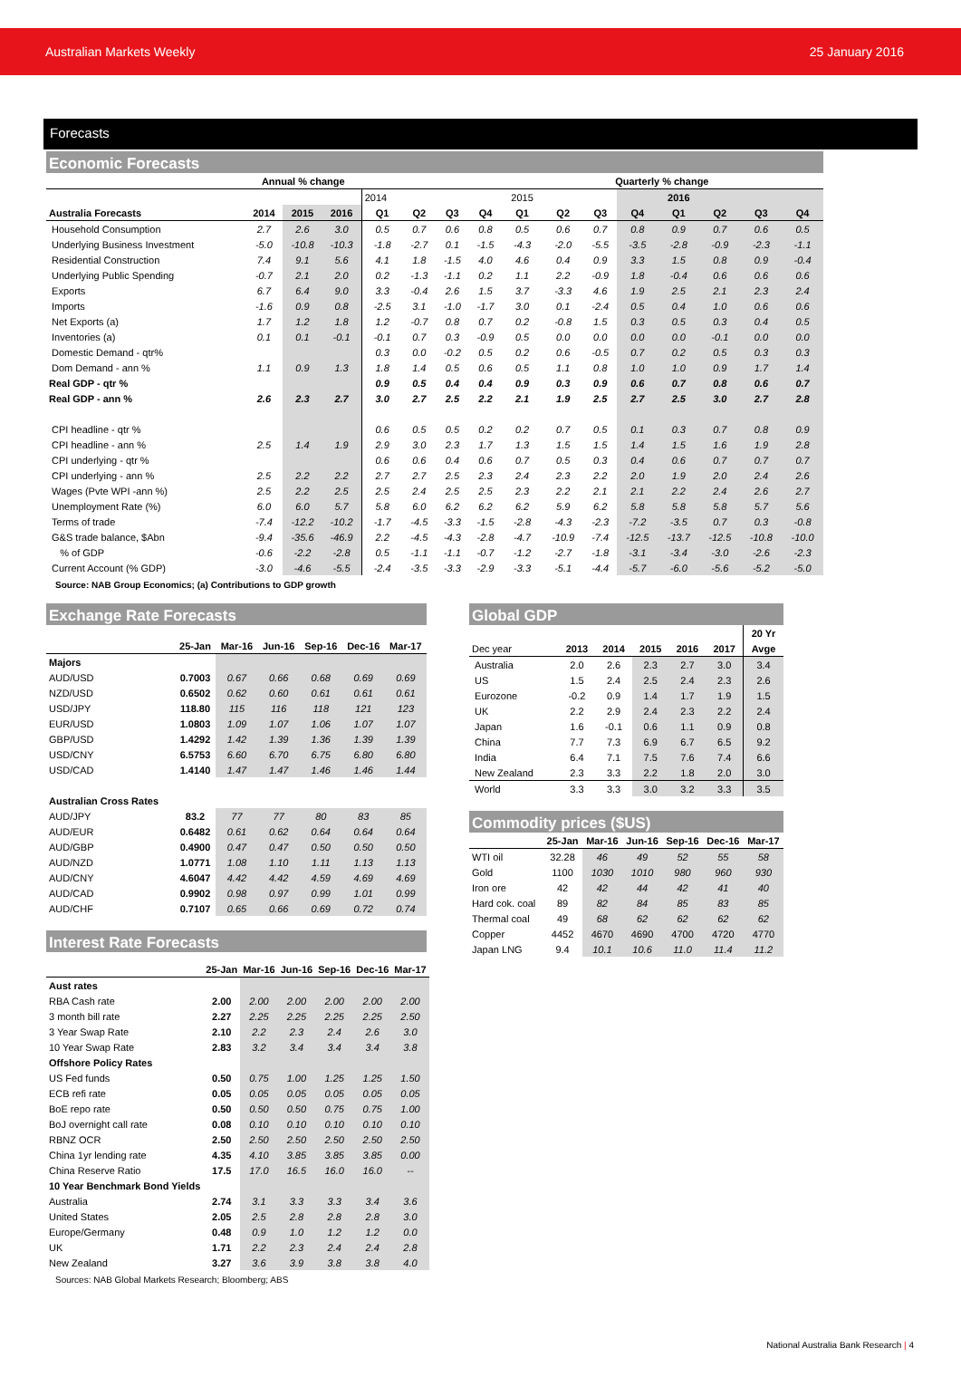Australian Markets Weekly 25 January 2016
Forecasts
Economic Forecasts
| | Annual % change | | | Quarterly % change | | | | | | | | | | | |
| --- | --- | --- | --- | --- | --- | --- | --- | --- | --- | --- | --- | --- | --- | --- | --- |
| | | | | 2014 | | | | 2015 | | | | 2016 | | | |
| Australia Forecasts | 2014 | 2015 | 2016 | Q1 | Q2 | Q3 | Q4 | Q1 | Q2 | Q3 | Q4 | Q1 | Q2 | Q3 | Q4 |
| Household Consumption | 2.7 | 2.6 | 3.0 | 0.5 | 0.7 | 0.6 | 0.8 | 0.5 | 0.6 | 0.7 | 0.8 | 0.9 | 0.7 | 0.6 | 0.5 |
| Underlying Business Investment | -5.0 | -10.8 | -10.3 | -1.8 | -2.7 | 0.1 | -1.5 | -4.3 | -2.0 | -5.5 | -3.5 | -2.8 | -0.9 | -2.3 | -1.1 |
| Residential Construction | 7.4 | 9.1 | 5.6 | 4.1 | 1.8 | -1.5 | 4.0 | 4.6 | 0.4 | 0.9 | 3.3 | 1.5 | 0.8 | 0.9 | -0.4 |
| Underlying Public Spending | -0.7 | 2.1 | 2.0 | 0.2 | -1.3 | -1.1 | 0.2 | 1.1 | 2.2 | -0.9 | 1.8 | -0.4 | 0.6 | 0.6 | 0.6 |
| Exports | 6.7 | 6.4 | 9.0 | 3.3 | -0.4 | 2.6 | 1.5 | 3.7 | -3.3 | 4.6 | 1.9 | 2.5 | 2.1 | 2.3 | 2.4 |
| Imports | -1.6 | 0.9 | 0.8 | -2.5 | 3.1 | -1.0 | -1.7 | 3.0 | 0.1 | -2.4 | 0.5 | 0.4 | 1.0 | 0.6 | 0.6 |
| Net Exports (a) | 1.7 | 1.2 | 1.8 | 1.2 | -0.7 | 0.8 | 0.7 | 0.2 | -0.8 | 1.5 | 0.3 | 0.5 | 0.3 | 0.4 | 0.5 |
| Inventories (a) | 0.1 | 0.1 | -0.1 | -0.1 | 0.7 | 0.3 | -0.9 | 0.5 | 0.0 | 0.0 | 0.0 | 0.0 | -0.1 | 0.0 | 0.0 |
| Domestic Demand - qtr% | | | | 0.3 | 0.0 | -0.2 | 0.5 | 0.2 | 0.6 | -0.5 | 0.7 | 0.2 | 0.5 | 0.3 | 0.3 |
| Dom Demand - ann % | 1.1 | 0.9 | 1.3 | 1.8 | 1.4 | 0.5 | 0.6 | 0.5 | 1.1 | 0.8 | 1.0 | 1.0 | 0.9 | 1.7 | 1.4 |
| Real GDP - qtr % | | | | 0.9 | 0.5 | 0.4 | 0.4 | 0.9 | 0.3 | 0.9 | 0.6 | 0.7 | 0.8 | 0.6 | 0.7 |
| Real GDP - ann % | 2.6 | 2.3 | 2.7 | 3.0 | 2.7 | 2.5 | 2.2 | 2.1 | 1.9 | 2.5 | 2.7 | 2.5 | 3.0 | 2.7 | 2.8 |
| CPI headline - qtr % | | | | 0.6 | 0.5 | 0.5 | 0.2 | 0.2 | 0.7 | 0.5 | 0.1 | 0.3 | 0.7 | 0.8 | 0.9 |
| CPI headline - ann % | 2.5 | 1.4 | 1.9 | 2.9 | 3.0 | 2.3 | 1.7 | 1.3 | 1.5 | 1.5 | 1.4 | 1.5 | 1.6 | 1.9 | 2.8 |
| CPI underlying - qtr % | | | | 0.6 | 0.6 | 0.4 | 0.6 | 0.7 | 0.5 | 0.3 | 0.4 | 0.6 | 0.7 | 0.7 | 0.7 |
| CPI underlying - ann % | 2.5 | 2.2 | 2.2 | 2.7 | 2.7 | 2.5 | 2.3 | 2.4 | 2.3 | 2.2 | 2.0 | 1.9 | 2.0 | 2.4 | 2.6 |
| Wages (Pvte WPI -ann %) | 2.5 | 2.2 | 2.5 | 2.5 | 2.4 | 2.5 | 2.5 | 2.3 | 2.2 | 2.1 | 2.1 | 2.2 | 2.4 | 2.6 | 2.7 |
| Unemployment Rate (%) | 6.0 | 6.0 | 5.7 | 5.8 | 6.0 | 6.2 | 6.2 | 6.2 | 5.9 | 6.2 | 5.8 | 5.8 | 5.8 | 5.7 | 5.6 |
| Terms of trade | -7.4 | -12.2 | -10.2 | -1.7 | -4.5 | -3.3 | -1.5 | -2.8 | -4.3 | -2.3 | -7.2 | -3.5 | 0.7 | 0.3 | -0.8 |
| G&S trade balance, $Abn | -9.4 | -35.6 | -46.9 | 2.2 | -4.5 | -4.3 | -2.8 | -4.7 | -10.9 | -7.4 | -12.5 | -13.7 | -12.5 | -10.8 | -10.0 |
| % of GDP | -0.6 | -2.2 | -2.8 | 0.5 | -1.1 | -1.1 | -0.7 | -1.2 | -2.7 | -1.8 | -3.1 | -3.4 | -3.0 | -2.6 | -2.3 |
| Current Account (% GDP) | -3.0 | -4.6 | -5.5 | -2.4 | -3.5 | -3.3 | -2.9 | -3.3 | -5.1 | -4.4 | -5.7 | -6.0 | -5.6 | -5.2 | -5.0 |
Source: NAB Group Economics; (a) Contributions to GDP growth
Exchange Rate Forecasts
| | 25-Jan | Mar-16 | Jun-16 | Sep-16 | Dec-16 | Mar-17 |
| --- | --- | --- | --- | --- | --- | --- |
| Majors | | | | | | |
| AUD/USD | 0.7003 | 0.67 | 0.66 | 0.68 | 0.69 | 0.69 |
| NZD/USD | 0.6502 | 0.62 | 0.60 | 0.61 | 0.61 | 0.61 |
| USD/JPY | 118.80 | 115 | 116 | 118 | 121 | 123 |
| EUR/USD | 1.0803 | 1.09 | 1.07 | 1.06 | 1.07 | 1.07 |
| GBP/USD | 1.4292 | 1.42 | 1.39 | 1.36 | 1.39 | 1.39 |
| USD/CNY | 6.5753 | 6.60 | 6.70 | 6.75 | 6.80 | 6.80 |
| USD/CAD | 1.4140 | 1.47 | 1.47 | 1.46 | 1.46 | 1.44 |
| Australian Cross Rates | | | | | | |
| AUD/JPY | 83.2 | 77 | 77 | 80 | 83 | 85 |
| AUD/EUR | 0.6482 | 0.61 | 0.62 | 0.64 | 0.64 | 0.64 |
| AUD/GBP | 0.4900 | 0.47 | 0.47 | 0.50 | 0.50 | 0.50 |
| AUD/NZD | 1.0771 | 1.08 | 1.10 | 1.11 | 1.13 | 1.13 |
| AUD/CNY | 4.6047 | 4.42 | 4.42 | 4.59 | 4.69 | 4.69 |
| AUD/CAD | 0.9902 | 0.98 | 0.97 | 0.99 | 1.01 | 0.99 |
| AUD/CHF | 0.7107 | 0.65 | 0.66 | 0.69 | 0.72 | 0.74 |
Interest Rate Forecasts
| | 25-Jan | Mar-16 | Jun-16 | Sep-16 | Dec-16 | Mar-17 |
| --- | --- | --- | --- | --- | --- | --- |
| Aust rates | | | | | | |
| RBA Cash rate | 2.00 | 2.00 | 2.00 | 2.00 | 2.00 | 2.00 |
| 3 month bill rate | 2.27 | 2.25 | 2.25 | 2.25 | 2.25 | 2.50 |
| 3 Year Swap Rate | 2.10 | 2.2 | 2.3 | 2.4 | 2.6 | 3.0 |
| 10 Year Swap Rate | 2.83 | 3.2 | 3.4 | 3.4 | 3.4 | 3.8 |
| Offshore Policy Rates | | | | | | |
| US Fed funds | 0.50 | 0.75 | 1.00 | 1.25 | 1.25 | 1.50 |
| ECB refi rate | 0.05 | 0.05 | 0.05 | 0.05 | 0.05 | 0.05 |
| BoE repo rate | 0.50 | 0.50 | 0.50 | 0.75 | 0.75 | 1.00 |
| BoJ overnight call rate | 0.08 | 0.10 | 0.10 | 0.10 | 0.10 | 0.10 |
| RBNZ OCR | 2.50 | 2.50 | 2.50 | 2.50 | 2.50 | 2.50 |
| China 1yr lending rate | 4.35 | 4.10 | 3.85 | 3.85 | 3.85 | 0.00 |
| China Reserve Ratio | 17.5 | 17.0 | 16.5 | 16.0 | 16.0 | -- |
| 10 Year Benchmark Bond Yields | | | | | | |
| Australia | 2.74 | 3.1 | 3.3 | 3.3 | 3.4 | 3.6 |
| United States | 2.05 | 2.5 | 2.8 | 2.8 | 2.8 | 3.0 |
| Europe/Germany | 0.48 | 0.9 | 1.0 | 1.2 | 1.2 | 0.0 |
| UK | 1.71 | 2.2 | 2.3 | 2.4 | 2.4 | 2.8 |
| New Zealand | 3.27 | 3.6 | 3.9 | 3.8 | 3.8 | 4.0 |
Sources: NAB Global Markets Research; Bloomberg; ABS
Global GDP
| | | | | | | 20 Yr |
| Dec year | 2013 | 2014 | 2015 | 2016 | 2017 | Avge |
| Australia | 2.0 | 2.6 | 2.3 | 2.7 | 3.0 | 3.4 |
| US | 1.5 | 2.4 | 2.5 | 2.4 | 2.3 | 2.6 |
| Eurozone | -0.2 | 0.9 | 1.4 | 1.7 | 1.9 | 1.5 |
| UK | 2.2 | 2.9 | 2.4 | 2.3 | 2.2 | 2.4 |
| Japan | 1.6 | -0.1 | 0.6 | 1.1 | 0.9 | 0.8 |
| China | 7.7 | 7.3 | 6.9 | 6.7 | 6.5 | 9.2 |
| India | 6.4 | 7.1 | 7.5 | 7.6 | 7.4 | 6.6 |
| New Zealand | 2.3 | 3.3 | 2.2 | 1.8 | 2.0 | 3.0 |
| World | 3.3 | 3.3 | 3.0 | 3.2 | 3.3 | 3.5 |
Commodity prices ($US)
| | 25-Jan | Mar-16 | Jun-16 | Sep-16 | Dec-16 | Mar-17 |
| --- | --- | --- | --- | --- | --- | --- |
| WTI oil | 32.28 | 46 | 49 | 52 | 55 | 58 |
| Gold | 1100 | 1030 | 1010 | 980 | 960 | 930 |
| Iron ore | 42 | 42 | 44 | 42 | 41 | 40 |
| Hard cok. coal | 89 | 82 | 84 | 85 | 83 | 85 |
| Thermal coal | 49 | 68 | 62 | 62 | 62 | 62 |
| Copper | 4452 | 4670 | 4690 | 4700 | 4720 | 4770 |
| Japan LNG | 9.4 | 10.1 | 10.6 | 11.0 | 11.4 | 11.2 |
National Australia Bank Research | 4